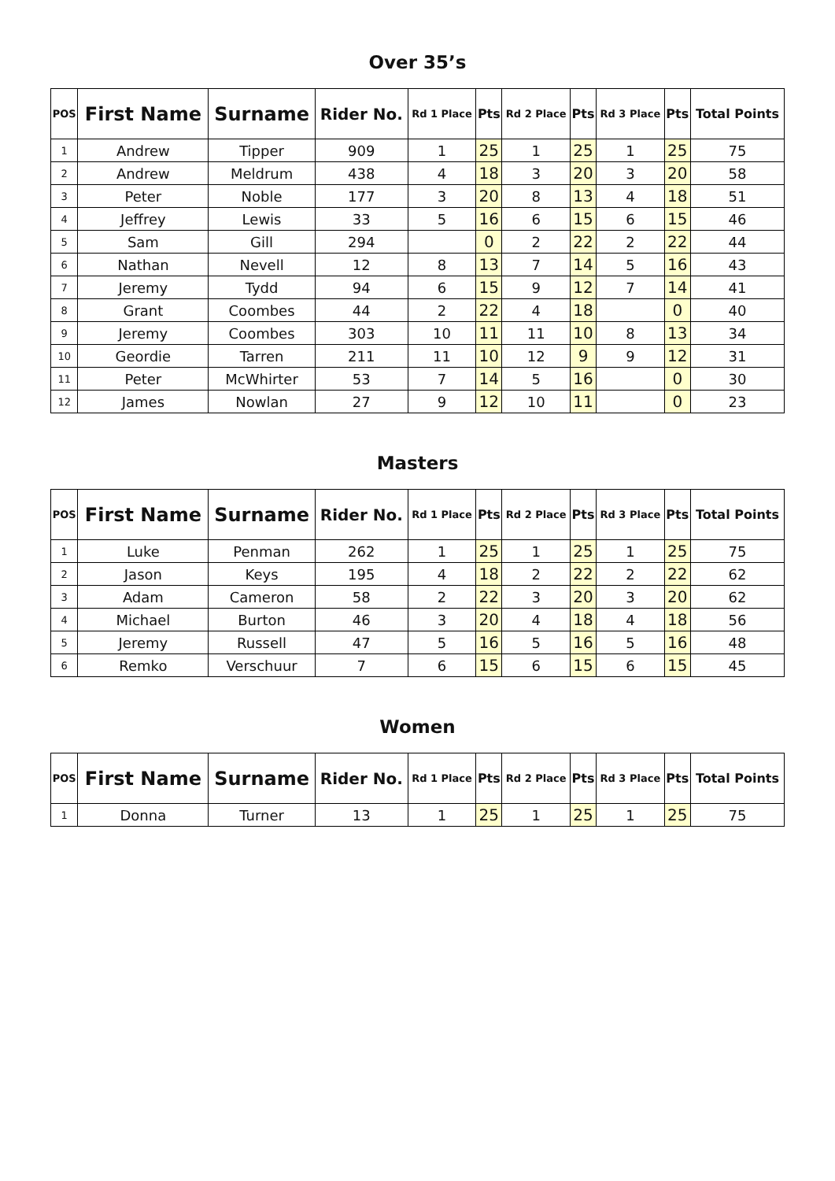Over 35’s
| POS | First Name | Surname | Rider No. | Rd 1 Place | Pts | Rd 2 Place | Pts | Rd 3 Place | Pts | Total Points |
| --- | --- | --- | --- | --- | --- | --- | --- | --- | --- | --- |
| 1 | Andrew | Tipper | 909 | 1 | 25 | 1 | 25 | 1 | 25 | 75 |
| 2 | Andrew | Meldrum | 438 | 4 | 18 | 3 | 20 | 3 | 20 | 58 |
| 3 | Peter | Noble | 177 | 3 | 20 | 8 | 13 | 4 | 18 | 51 |
| 4 | Jeffrey | Lewis | 33 | 5 | 16 | 6 | 15 | 6 | 15 | 46 |
| 5 | Sam | Gill | 294 | | 0 | 2 | 22 | 2 | 22 | 44 |
| 6 | Nathan | Nevell | 12 | 8 | 13 | 7 | 14 | 5 | 16 | 43 |
| 7 | Jeremy | Tydd | 94 | 6 | 15 | 9 | 12 | 7 | 14 | 41 |
| 8 | Grant | Coombes | 44 | 2 | 22 | 4 | 18 | | 0 | 40 |
| 9 | Jeremy | Coombes | 303 | 10 | 11 | 11 | 10 | 8 | 13 | 34 |
| 10 | Geordie | Tarren | 211 | 11 | 10 | 12 | 9 | 9 | 12 | 31 |
| 11 | Peter | McWhirter | 53 | 7 | 14 | 5 | 16 | | 0 | 30 |
| 12 | James | Nowlan | 27 | 9 | 12 | 10 | 11 | | 0 | 23 |
Masters
| POS | First Name | Surname | Rider No. | Rd 1 Place | Pts | Rd 2 Place | Pts | Rd 3 Place | Pts | Total Points |
| --- | --- | --- | --- | --- | --- | --- | --- | --- | --- | --- |
| 1 | Luke | Penman | 262 | 1 | 25 | 1 | 25 | 1 | 25 | 75 |
| 2 | Jason | Keys | 195 | 4 | 18 | 2 | 22 | 2 | 22 | 62 |
| 3 | Adam | Cameron | 58 | 2 | 22 | 3 | 20 | 3 | 20 | 62 |
| 4 | Michael | Burton | 46 | 3 | 20 | 4 | 18 | 4 | 18 | 56 |
| 5 | Jeremy | Russell | 47 | 5 | 16 | 5 | 16 | 5 | 16 | 48 |
| 6 | Remko | Verschuur | 7 | 6 | 15 | 6 | 15 | 6 | 15 | 45 |
Women
| POS | First Name | Surname | Rider No. | Rd 1 Place | Pts | Rd 2 Place | Pts | Rd 3 Place | Pts | Total Points |
| --- | --- | --- | --- | --- | --- | --- | --- | --- | --- | --- |
| 1 | Donna | Turner | 13 | 1 | 25 | 1 | 25 | 1 | 25 | 75 |